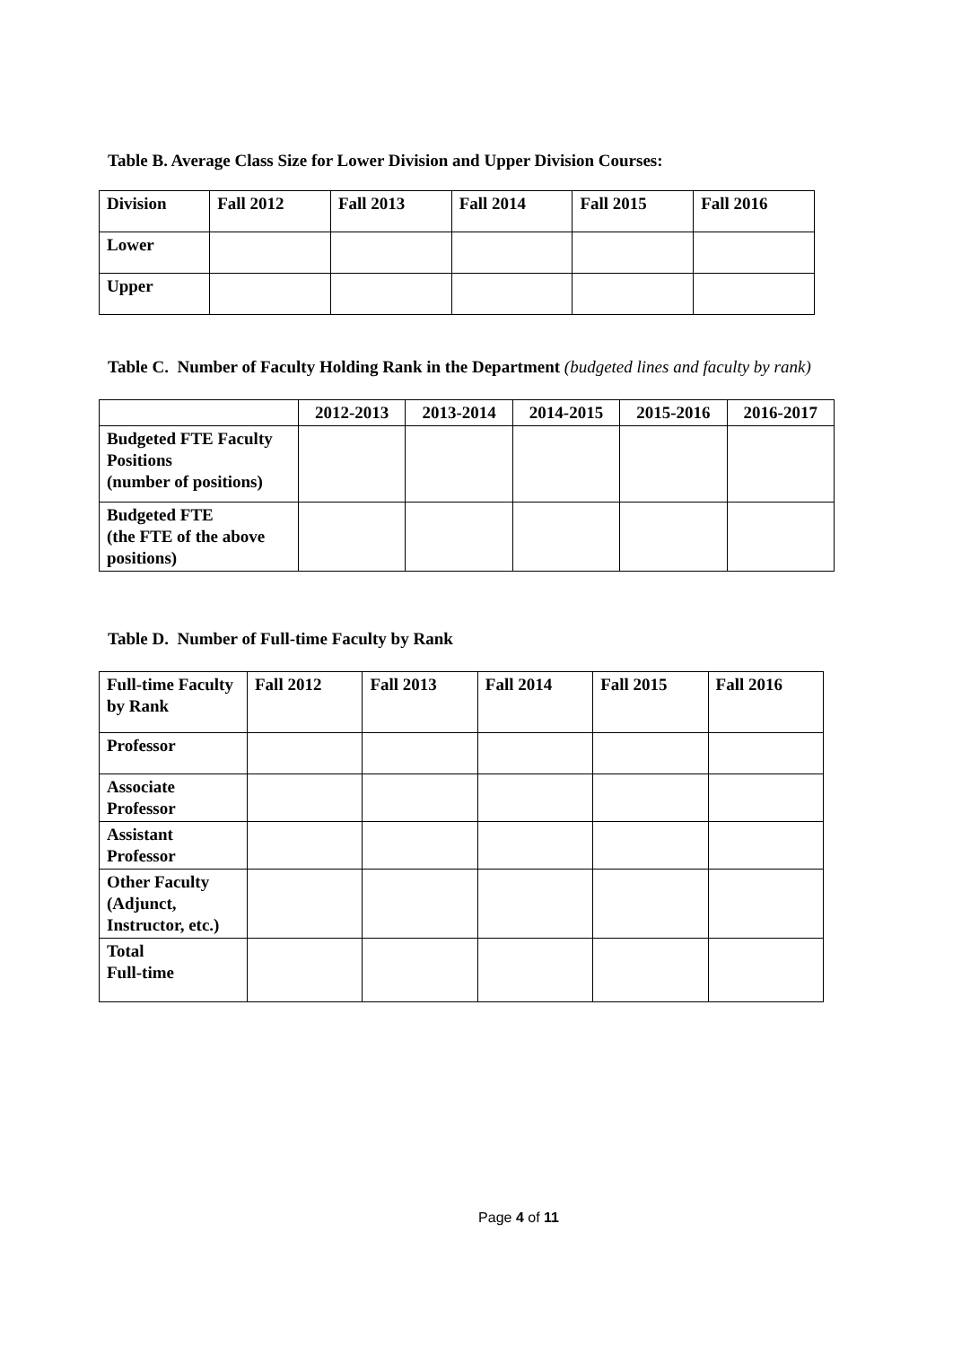Table B. Average Class Size for Lower Division and Upper Division Courses:
| Division | Fall 2012 | Fall 2013 | Fall 2014 | Fall 2015 | Fall 2016 |
| Lower | | | | | |
| Upper | | | | | |
Table C. Number of Faculty Holding Rank in the Department (budgeted lines and faculty by rank)
| | 2012-2013 | 2013-2014 | 2014-2015 | 2015-2016 | 2016-2017 |
| Budgeted FTE Faculty Positions (number of positions) | | | | | |
| Budgeted FTE (the FTE of the above positions) | | | | | |
Table D. Number of Full-time Faculty by Rank
| Full-time Faculty by Rank | Fall 2012 | Fall 2013 | Fall 2014 | Fall 2015 | Fall 2016 |
| Professor | | | | | |
| Associate Professor | | | | | |
| Assistant Professor | | | | | |
| Other Faculty (Adjunct, Instructor, etc.) | | | | | |
| Total Full-time | | | | | |
Page 4 of 11